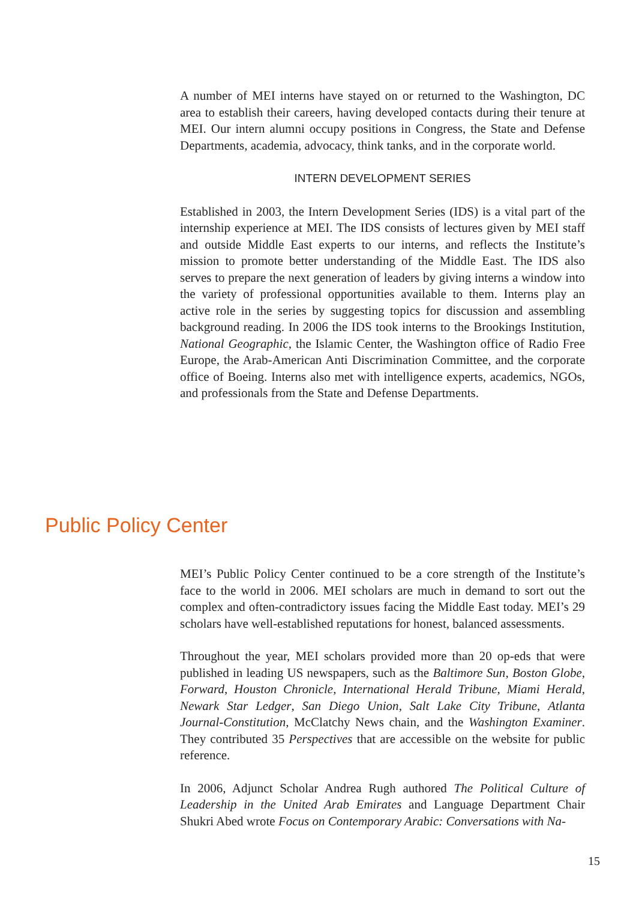A number of MEI interns have stayed on or returned to the Washington, DC area to establish their careers, having developed contacts during their tenure at MEI. Our intern alumni occupy positions in Congress, the State and Defense Departments, academia, advocacy, think tanks, and in the corporate world.
INTERN DEVELOPMENT SERIES
Established in 2003, the Intern Development Series (IDS) is a vital part of the internship experience at MEI. The IDS consists of lectures given by MEI staff and outside Middle East experts to our interns, and reflects the Institute’s mission to promote better understanding of the Middle East. The IDS also serves to prepare the next generation of leaders by giving interns a window into the variety of professional opportunities available to them. Interns play an active role in the series by suggesting topics for discussion and assembling background reading. In 2006 the IDS took interns to the Brookings Institution, National Geographic, the Islamic Center, the Washington office of Radio Free Europe, the Arab-American Anti Discrimination Committee, and the corporate office of Boeing. Interns also met with intelligence experts, academics, NGOs, and professionals from the State and Defense Departments.
Public Policy Center
MEI’s Public Policy Center continued to be a core strength of the Institute’s face to the world in 2006. MEI scholars are much in demand to sort out the complex and often-contradictory issues facing the Middle East today. MEI’s 29 scholars have well-established reputations for honest, balanced assessments.
Throughout the year, MEI scholars provided more than 20 op-eds that were published in leading US newspapers, such as the Baltimore Sun, Boston Globe, Forward, Houston Chronicle, International Herald Tribune, Miami Herald, Newark Star Ledger, San Diego Union, Salt Lake City Tribune, Atlanta Journal-Constitution, McClatchy News chain, and the Washington Examiner. They contributed 35 Perspectives that are accessible on the website for public reference.
In 2006, Adjunct Scholar Andrea Rugh authored The Political Culture of Leadership in the United Arab Emirates and Language Department Chair Shukri Abed wrote Focus on Contemporary Arabic: Conversations with Na-
15